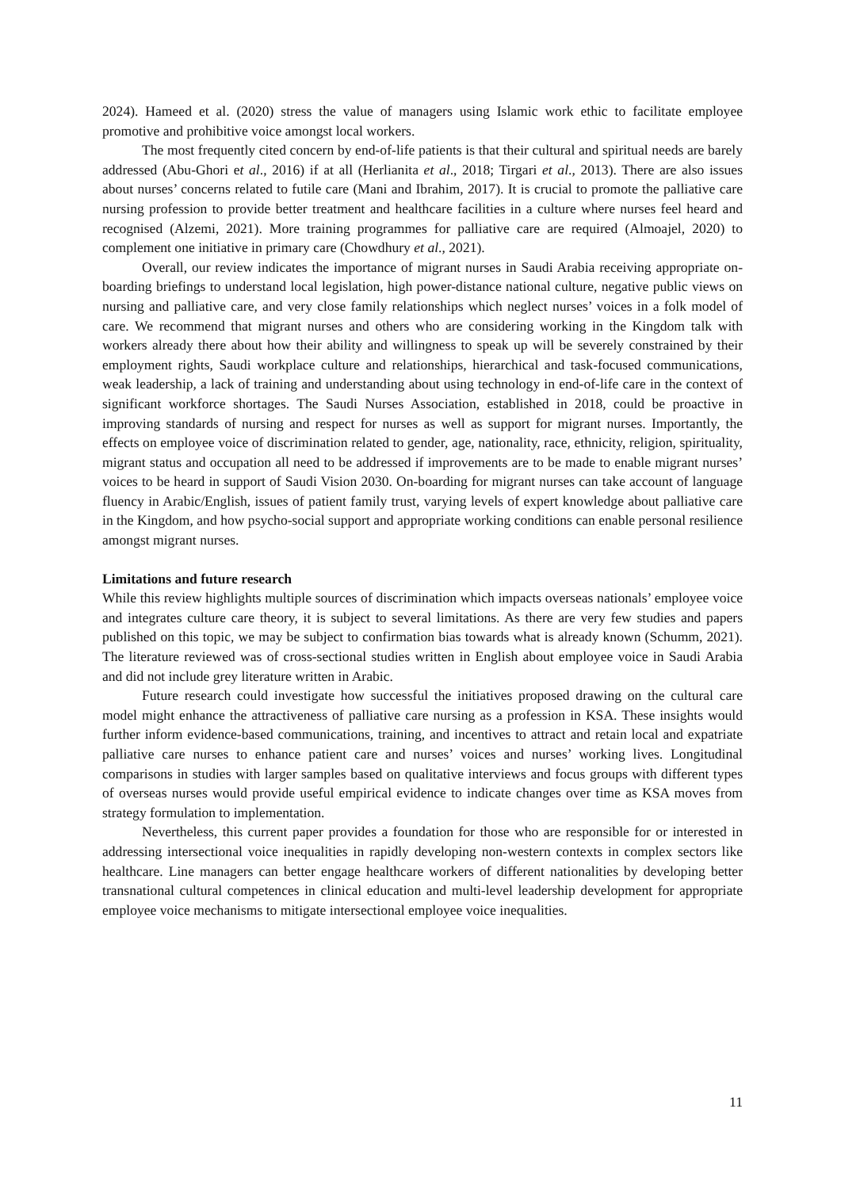2024). Hameed et al. (2020) stress the value of managers using Islamic work ethic to facilitate employee promotive and prohibitive voice amongst local workers.
The most frequently cited concern by end-of-life patients is that their cultural and spiritual needs are barely addressed (Abu-Ghori et al., 2016) if at all (Herlianita et al., 2018; Tirgari et al., 2013). There are also issues about nurses’ concerns related to futile care (Mani and Ibrahim, 2017). It is crucial to promote the palliative care nursing profession to provide better treatment and healthcare facilities in a culture where nurses feel heard and recognised (Alzemi, 2021). More training programmes for palliative care are required (Almoajel, 2020) to complement one initiative in primary care (Chowdhury et al., 2021).
Overall, our review indicates the importance of migrant nurses in Saudi Arabia receiving appropriate on-boarding briefings to understand local legislation, high power-distance national culture, negative public views on nursing and palliative care, and very close family relationships which neglect nurses’ voices in a folk model of care. We recommend that migrant nurses and others who are considering working in the Kingdom talk with workers already there about how their ability and willingness to speak up will be severely constrained by their employment rights, Saudi workplace culture and relationships, hierarchical and task-focused communications, weak leadership, a lack of training and understanding about using technology in end-of-life care in the context of significant workforce shortages. The Saudi Nurses Association, established in 2018, could be proactive in improving standards of nursing and respect for nurses as well as support for migrant nurses. Importantly, the effects on employee voice of discrimination related to gender, age, nationality, race, ethnicity, religion, spirituality, migrant status and occupation all need to be addressed if improvements are to be made to enable migrant nurses’ voices to be heard in support of Saudi Vision 2030. On-boarding for migrant nurses can take account of language fluency in Arabic/English, issues of patient family trust, varying levels of expert knowledge about palliative care in the Kingdom, and how psycho-social support and appropriate working conditions can enable personal resilience amongst migrant nurses.
Limitations and future research
While this review highlights multiple sources of discrimination which impacts overseas nationals’ employee voice and integrates culture care theory, it is subject to several limitations. As there are very few studies and papers published on this topic, we may be subject to confirmation bias towards what is already known (Schumm, 2021). The literature reviewed was of cross-sectional studies written in English about employee voice in Saudi Arabia and did not include grey literature written in Arabic.
Future research could investigate how successful the initiatives proposed drawing on the cultural care model might enhance the attractiveness of palliative care nursing as a profession in KSA. These insights would further inform evidence-based communications, training, and incentives to attract and retain local and expatriate palliative care nurses to enhance patient care and nurses’ voices and nurses’ working lives. Longitudinal comparisons in studies with larger samples based on qualitative interviews and focus groups with different types of overseas nurses would provide useful empirical evidence to indicate changes over time as KSA moves from strategy formulation to implementation.
Nevertheless, this current paper provides a foundation for those who are responsible for or interested in addressing intersectional voice inequalities in rapidly developing non-western contexts in complex sectors like healthcare. Line managers can better engage healthcare workers of different nationalities by developing better transnational cultural competences in clinical education and multi-level leadership development for appropriate employee voice mechanisms to mitigate intersectional employee voice inequalities.
11